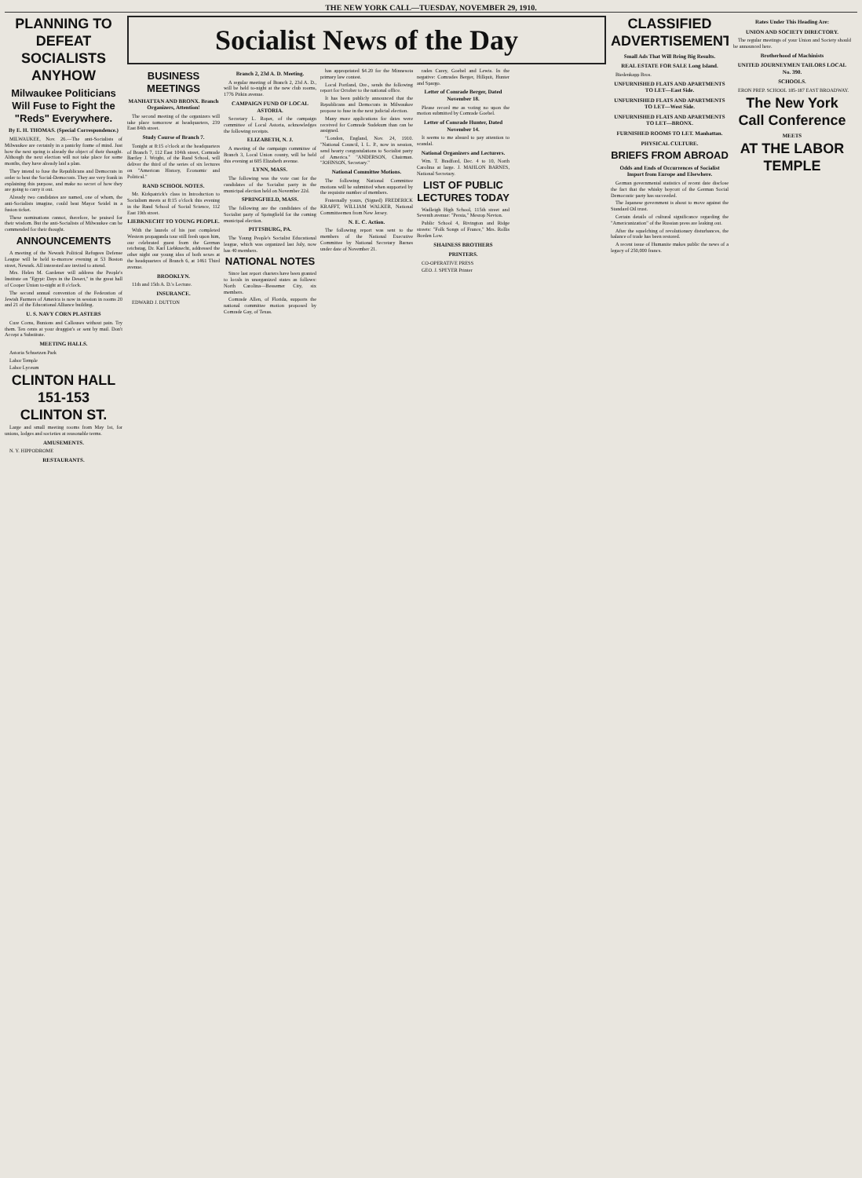THE NEW YORK CALL—TUESDAY, NOVEMBER 29, 1910.
PLANNING TO DEFEAT SOCIALISTS ANYHOW
Milwaukee Politicians Will Fuse to Fight the "Reds" Everywhere.
By E. H. THOMAS. (Special Correspondence.)
MILWAUKEE, Nov. 26.—The anti-Socialists of Milwaukee are certainly in a panicky frame of mind. Just how the next spring is already the object of their thought. Although the next election will not take place for some months, they have already laid a plan.
They intend to fuse the Republicans and Democrats in order to beat the Social-Democrats. They are very frank in explaining this purpose, and make no secret of how they are going to carry it out.
Already two candidates are named, one of whom, the anti-Socialists imagine, could beat Mayor Seidel in a fusion ticket.
These nominations cannot, therefore, be praised for their wisdom. But the anti-Socialists of Milwaukee can be commended for their thought.
ANNOUNCEMENTS
A meeting of the Newark Political Refugees Defense League will be held to-morrow evening at 53 Boston street, Newark. All interested are invited to attend.
Mrs. Helen M. Gardener will address the People's Institute on "Egypt: Days in the Desert," in the great hall of Cooper Union to-night at 8 o'clock.
The second annual convention of the Federation of Jewish Farmers of America is now in session in rooms 20 and 21 of the Educational Alliance building.
U. S. NAVY CORN PLASTERS
Cure Corns, Bunions and Callouses without pain. Try them. Ten cents at your druggist's or sent by mail. Don't Accept a Substitute.
MEETING HALLS.
Astoria Schuetzen Park
Labor Temple
Labor Lyceum
CLINTON HALL
151-153 CLINTON ST.
Large and small meeting rooms from May 1st, for unions, lodges and societies at reasonable terms.
AMUSEMENTS.
N. Y. HIPPODROME
RESTAURANTS.
Socialist News of the Day
BUSINESS MEETINGS
MANHATTAN AND BRONX. Branch Organizers, Attention!
The second meeting of the organizers will take place tomorrow at headquarters, 239 East 84th street.
Study Course of Branch 7.
Tonight at 8:15 o'clock at the headquarters of Branch 7, 112 East 104th street, Comrade Bartley J. Wright, of the Rand School, will deliver the third of the series of six lectures on "American History, Economic and Political."
RAND SCHOOL NOTES.
Mr. Kirkpatrick's class in Introduction to Socialism meets at 8:15 o'clock this evening in the Rand School of Social Science, 112 East 19th street.
LIEBKNECHT TO YOUNG PEOPLE.
With the laurels of his just completed Western propaganda tour still fresh upon him, our celebrated guest from the German reichstag, Dr. Karl Liebknecht, addressed the other night our young idea of both sexes at the headquarters of Branch 6, at 1461 Third avenue.
BROOKLYN.
11th and 15th A. D.'s Lecture.
INSURANCE.
EDWARD J. DUTTON
Branch 2, 23d A. D. Meeting.
A regular meeting of Branch 2, 23d A. D., will be held to-night at the new club rooms, 1776 Pitkin avenue.
CAMPAIGN FUND OF LOCAL ASTORIA.
Secretary L. Roper, of the campaign committee of Local Astoria, acknowledges the following receipts.
ELIZABETH, N. J.
A meeting of the campaign committee of Branch 3, Local Union county, will be held this evening at 605 Elizabeth avenue.
LYNN, MASS.
The following was the vote cast for the candidates of the Socialist party in the municipal election held on November 22d.
SPRINGFIELD, MASS.
The following are the candidates of the Socialist party of Springfield for the coming municipal election.
PITTSBURG, PA.
The Young People's Socialist Educational league, which was organized last July, now has 40 members.
NATIONAL NOTES
Since last report charters have been granted to locals in unorganized states as follows: North Carolina—Bessemer City, six members.
Comrade Allen, of Florida, supports the national committee motion proposed by Comrade Gay, of Texas.
has appropriated $4.20 for the Minnesota primary law contest.
Local Portland, Ore., sends the following report for October to the national office.
It has been publicly announced that the Republicans and Democrats in Milwaukee propose to fuse in the next judicial election.
Many more applications for dates were received for Comrade Sudekum than can be assigned.
"London, England, Nov. 24, 1910. "National Council, I. L. P., now in session, send hearty congratulations to Socialist party of America." "ANDERSON, Chairman. "JOHNSON, Secretary."
National Committee Motions.
The following National Committee motions will be submitted when supported by the requisite number of members.
Fraternally yours, (Signed) FREDERICK KRAFFT, WILLIAM WALKER, National Committeemen from New Jersey.
N. E. C. Action.
The following report was sent to the members of the National Executive Committee by National Secretary Barnes under date of November 21.
rades Carey, Goebel and Lewis. In the negative: Comrades Berger, Hillquit, Hunter and Spargo.
Letter of Comrade Berger, Dated November 18.
Please record me as voting no upon the motion submitted by Comrade Goebel.
Letter of Comrade Hunter, Dated November 14.
It seems to me absurd to pay attention to scandal.
National Organizers and Lecturers.
Wm. T. Bradford, Dec. 4 to 10, North Carolina at large. J. MAHLON BARNES, National Secretary.
LIST OF PUBLIC LECTURES TODAY
Wadleigh High School, 115th street and Seventh avenue: "Persia," Mesrop Nevton.
Public School 4, Rivington and Ridge streets: "Folk Songs of France," Mrs. Rollis Borden Low.
SHAINESS BROTHERS
PRINTERS.
CO-OPERATIVE PRESS
GEO. J. SPEYER Printer
CLASSIFIED ADVERTISEMENTS
Small Ads That Will Bring Big Results.
REAL ESTATE FOR SALE Long Island.
Biedenkapp Bros.
UNFURNISHED FLATS AND APARTMENTS TO LET—East Side.
UNFURNISHED FLATS AND APARTMENTS TO LET—West Side.
UNFURNISHED FLATS AND APARTMENTS TO LET—BRONX.
FURNISHED ROOMS TO LET. Manhattan.
PHYSICAL CULTURE.
BRIEFS FROM ABROAD
Odds and Ends of Occurrences of Socialist Import from Europe and Elsewhere.
German governmental statistics of recent date disclose the fact that the whisky boycott of the German Social Democratic party has succeeded.
The Japanese government is about to move against the Standard Oil trust.
Certain details of cultural significance regarding the "Americanization" of the Russian press are leaking out.
After the squelching of revolutionary disturbances, the balance of trade has been restored.
A recent issue of Humanite makes public the news of a legacy of 250,000 francs.
Rates Under This Heading Are:
UNION AND SOCIETY DIRECTORY.
The regular meetings of your Union and Society should be announced here.
Brotherhood of Machinists
UNITED JOURNEYMEN TAILORS LOCAL No. 390.
SCHOOLS.
ERON PREP. SCHOOL 185-187 EAST BROADWAY.
The New York Call Conference
MEETS
AT THE LABOR TEMPLE